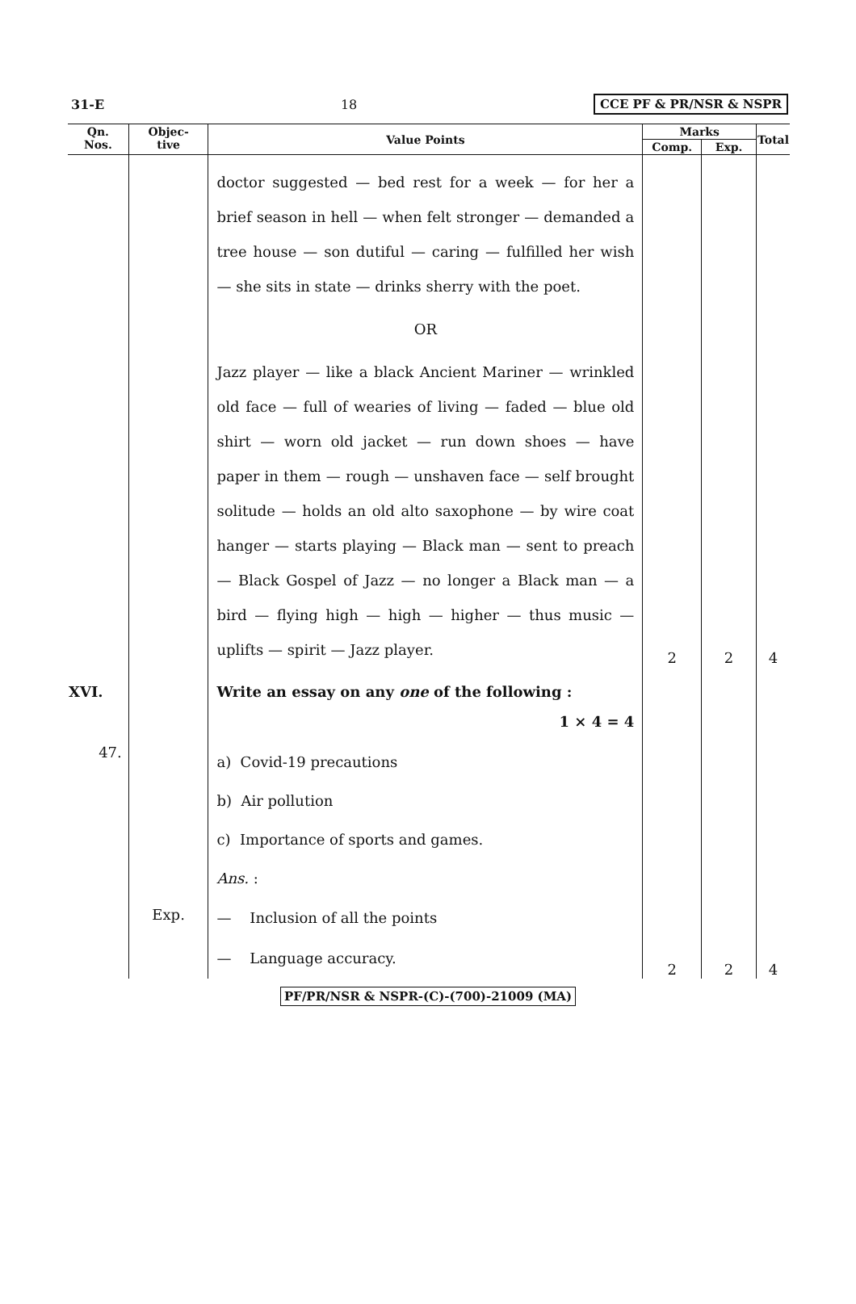31-E 18 CCE PF & PR/NSR & NSPR
| Qn. Nos. | Objec- tive | Value Points | Marks | | Total |
| --- | --- | --- | --- | --- | --- |
| | | | Comp. | Exp. | |
| | | doctor suggested — bed rest for a week — for her a brief season in hell — when felt stronger — demanded a tree house — son dutiful — caring — fulfilled her wish — she sits in state — drinks sherry with the poet. OR Jazz player — like a black Ancient Mariner — wrinkled old face — full of wearies of living — faded — blue old shirt — worn old jacket — run down shoes — have paper in them — rough — unshaven face — self brought solitude — holds an old alto saxophone — by wire coat hanger — starts playing — Black man — sent to preach — Black Gospel of Jazz — no longer a Black man — a bird — flying high — high — higher — thus music — uplifts — spirit — Jazz player. | 2 | 2 | 4 |
| XVI. | | Write an essay on any one of the following : 1 × 4 = 4 | | | |
| 47. | | a) Covid-19 precautions b) Air pollution c) Importance of sports and games. Ans. : | | | |
| | Exp. | — Inclusion of all the points — Language accuracy. | 2 | 2 | 4 |
PF/PR/NSR & NSPR-(C)-(700)-21009 (MA)